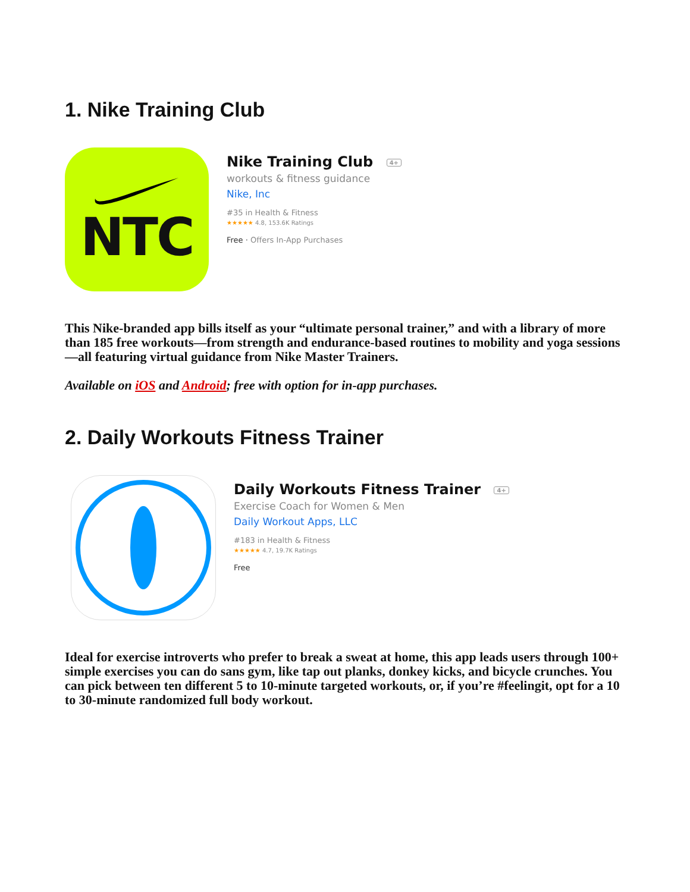1. Nike Training Club
NTC
Nike Training Club 4+
workouts & fitness guidance
Nike, Inc
#35 in Health & Fitness
★★★★★ 4.8, 153.6K Ratings
Free · Offers In-App Purchases
This Nike-branded app bills itself as your “ultimate personal trainer,” and with a library of more than 185 free workouts—from strength and endurance-based routines to mobility and yoga sessions—all featuring virtual guidance from Nike Master Trainers.
Available on iOS and Android; free with option for in-app purchases.
2. Daily Workouts Fitness Trainer
Daily Workouts Fitness Trainer 4+
Exercise Coach for Women & Men
Daily Workout Apps, LLC
#183 in Health & Fitness
★★★★★ 4.7, 19.7K Ratings
Free
Ideal for exercise introverts who prefer to break a sweat at home, this app leads users through 100+ simple exercises you can do sans gym, like tap out planks, donkey kicks, and bicycle crunches. You can pick between ten different 5 to 10-minute targeted workouts, or, if you’re #feelingit, opt for a 10 to 30-minute randomized full body workout.